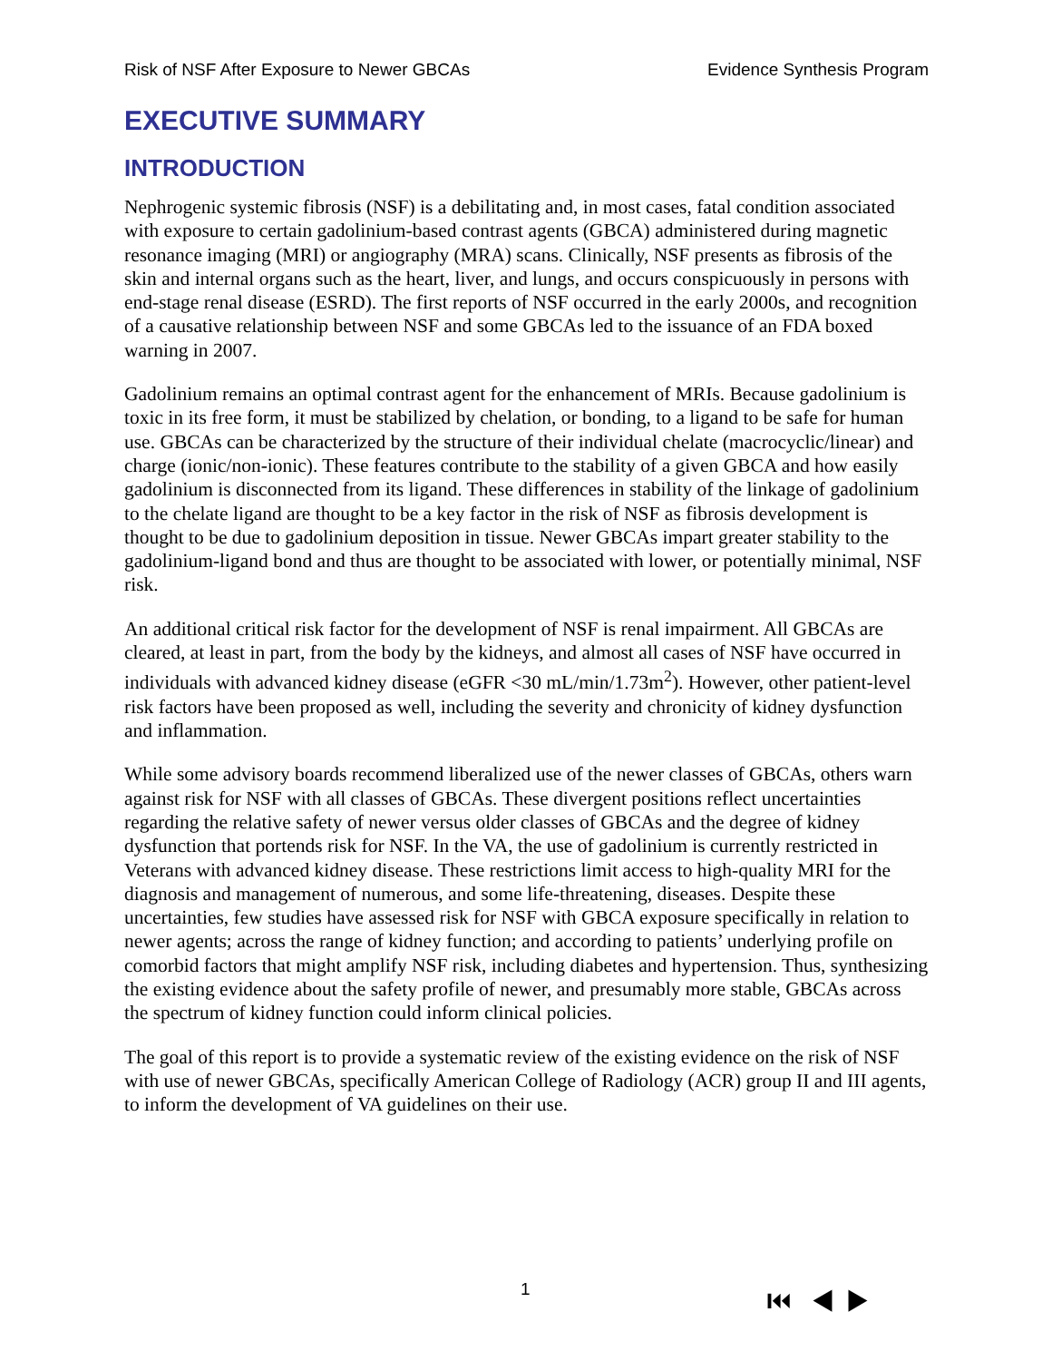Risk of NSF After Exposure to Newer GBCAs Evidence Synthesis Program
EXECUTIVE SUMMARY
INTRODUCTION
Nephrogenic systemic fibrosis (NSF) is a debilitating and, in most cases, fatal condition associated with exposure to certain gadolinium-based contrast agents (GBCA) administered during magnetic resonance imaging (MRI) or angiography (MRA) scans. Clinically, NSF presents as fibrosis of the skin and internal organs such as the heart, liver, and lungs, and occurs conspicuously in persons with end-stage renal disease (ESRD). The first reports of NSF occurred in the early 2000s, and recognition of a causative relationship between NSF and some GBCAs led to the issuance of an FDA boxed warning in 2007.
Gadolinium remains an optimal contrast agent for the enhancement of MRIs. Because gadolinium is toxic in its free form, it must be stabilized by chelation, or bonding, to a ligand to be safe for human use. GBCAs can be characterized by the structure of their individual chelate (macrocyclic/linear) and charge (ionic/non-ionic). These features contribute to the stability of a given GBCA and how easily gadolinium is disconnected from its ligand. These differences in stability of the linkage of gadolinium to the chelate ligand are thought to be a key factor in the risk of NSF as fibrosis development is thought to be due to gadolinium deposition in tissue. Newer GBCAs impart greater stability to the gadolinium-ligand bond and thus are thought to be associated with lower, or potentially minimal, NSF risk.
An additional critical risk factor for the development of NSF is renal impairment. All GBCAs are cleared, at least in part, from the body by the kidneys, and almost all cases of NSF have occurred in individuals with advanced kidney disease (eGFR <30 mL/min/1.73m<sup>2</sup>). However, other patient-level risk factors have been proposed as well, including the severity and chronicity of kidney dysfunction and inflammation.
While some advisory boards recommend liberalized use of the newer classes of GBCAs, others warn against risk for NSF with all classes of GBCAs. These divergent positions reflect uncertainties regarding the relative safety of newer versus older classes of GBCAs and the degree of kidney dysfunction that portends risk for NSF. In the VA, the use of gadolinium is currently restricted in Veterans with advanced kidney disease. These restrictions limit access to high-quality MRI for the diagnosis and management of numerous, and some life-threatening, diseases. Despite these uncertainties, few studies have assessed risk for NSF with GBCA exposure specifically in relation to newer agents; across the range of kidney function; and according to patients’ underlying profile on comorbid factors that might amplify NSF risk, including diabetes and hypertension. Thus, synthesizing the existing evidence about the safety profile of newer, and presumably more stable, GBCAs across the spectrum of kidney function could inform clinical policies.
The goal of this report is to provide a systematic review of the existing evidence on the risk of NSF with use of newer GBCAs, specifically American College of Radiology (ACR) group II and III agents, to inform the development of VA guidelines on their use.
1 ⏮ ◀ ▶